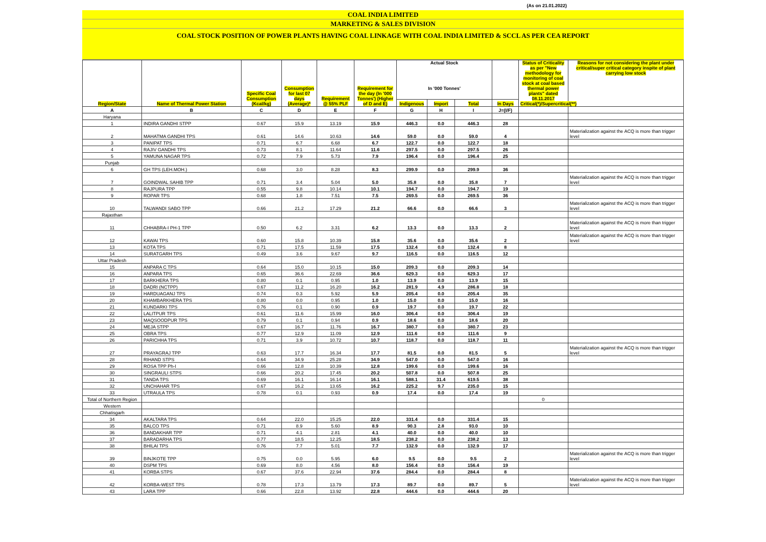(As on 21.01.2022)
COAL INDIA LIMITED
MARKETING & SALES DIVISION
COAL STOCK POSITION OF POWER PLANTS HAVING COAL LINKAGE WITH COAL INDIA LIMITED & SCCL AS PER CEA REPORT
| Region/State | Name of Thermal Power Station | Specific Coal Consumption (Kcal/kg) | Consumption for last 07 days (Average)* | Requirement @ 55% PLF | Requirement for the day (In '000 Tonnes') (Higher of D and E) | Actual Stock In '000 Tonnes' | | | | Status of Criticality as per "New methodology for monitoring of coal stock at coal based thermal power plants" dated 08.11.2017 Critical(*)/Supercritical(**) | Reasons for not considering the plant under critical/super critical category inspite of plant carrying low stock |
| --- | --- | --- | --- | --- | --- | --- | --- | --- | --- | --- | --- |
| | | | | | | Indigenous | Import | Total | In Days | | |
| A | B | C | D | E | F | G | H | I | J=(I/F) | | |
| Haryana | | | | | | | | | | | |
| 1 | INDIRA GANDHI STPP | 0.67 | 15.9 | 13.19 | 15.9 | 446.3 | 0.0 | 446.3 | 28 | | |
| 2 | MAHATMA GANDHI TPS | 0.61 | 14.6 | 10.63 | 14.6 | 59.0 | 0.0 | 59.0 | 4 | | Materialization against the ACQ is more than trigger level |
| 3 | PANIPAT TPS | 0.71 | 6.7 | 6.68 | 6.7 | 122.7 | 0.0 | 122.7 | 18 | | |
| 4 | RAJIV GANDHI TPS | 0.73 | 8.1 | 11.64 | 11.6 | 297.5 | 0.0 | 297.5 | 26 | | |
| 5 | YAMUNA NAGAR TPS | 0.72 | 7.9 | 5.73 | 7.9 | 196.4 | 0.0 | 196.4 | 25 | | |
| Punjab | | | | | | | | | | | |
| 6 | GH TPS (LEH.MOH.) | 0.68 | 3.0 | 8.28 | 8.3 | 299.9 | 0.0 | 299.9 | 36 | | |
| 7 | GOINDWAL SAHIB TPP | 0.71 | 3.4 | 5.04 | 5.0 | 35.8 | 0.0 | 35.8 | 7 | | Materialization against the ACQ is more than trigger level |
| 8 | RAJPURA TPP | 0.55 | 9.8 | 10.14 | 10.1 | 194.7 | 0.0 | 194.7 | 19 | | |
| 9 | ROPAR TPS | 0.68 | 1.8 | 7.51 | 7.5 | 269.5 | 0.0 | 269.5 | 36 | | |
| 10 | TALWANDI SABO TPP | 0.66 | 21.2 | 17.29 | 21.2 | 66.6 | 0.0 | 66.6 | 3 | | Materialization against the ACQ is more than trigger level |
| Rajasthan | | | | | | | | | | | |
| 11 | CHHABRA-I PH-1 TPP | 0.50 | 6.2 | 3.31 | 6.2 | 13.3 | 0.0 | 13.3 | 2 | | Materialization against the ACQ is more than trigger level |
| 12 | KAWAI TPS | 0.60 | 15.8 | 10.39 | 15.8 | 35.6 | 0.0 | 35.6 | 2 | | Materialization against the ACQ is more than trigger level |
| 13 | KOTA TPS | 0.71 | 17.5 | 11.59 | 17.5 | 132.4 | 0.0 | 132.4 | 8 | | |
| 14 | SURATGARH TPS | 0.49 | 3.6 | 9.67 | 9.7 | 116.5 | 0.0 | 116.5 | 12 | | |
| Uttar Pradesh | | | | | | | | | | | |
| 15 | ANPARA C TPS | 0.64 | 15.0 | 10.15 | 15.0 | 209.3 | 0.0 | 209.3 | 14 | | |
| 16 | ANPARA TPS | 0.65 | 36.6 | 22.69 | 36.6 | 629.3 | 0.0 | 629.3 | 17 | | |
| 17 | BARKHERA TPS | 0.80 | 0.1 | 0.95 | 1.0 | 13.9 | 0.0 | 13.9 | 15 | | |
| 18 | DADRI (NCTPP) | 0.67 | 11.2 | 16.20 | 16.2 | 281.9 | 4.9 | 286.8 | 18 | | |
| 19 | HARDUAGANJ TPS | 0.74 | 0.3 | 5.92 | 5.9 | 205.4 | 0.0 | 205.4 | 35 | | |
| 20 | KHAMBARKHERA TPS | 0.80 | 0.0 | 0.95 | 1.0 | 15.0 | 0.0 | 15.0 | 16 | | |
| 21 | KUNDARKI TPS | 0.76 | 0.1 | 0.90 | 0.9 | 19.7 | 0.0 | 19.7 | 22 | | |
| 22 | LALITPUR TPS | 0.61 | 11.6 | 15.99 | 16.0 | 306.4 | 0.0 | 306.4 | 19 | | |
| 23 | MAQSOODPUR TPS | 0.79 | 0.1 | 0.94 | 0.9 | 18.6 | 0.0 | 18.6 | 20 | | |
| 24 | MEJA STPP | 0.67 | 16.7 | 11.76 | 16.7 | 380.7 | 0.0 | 380.7 | 23 | | |
| 25 | OBRA TPS | 0.77 | 12.9 | 11.09 | 12.9 | 111.6 | 0.0 | 111.6 | 9 | | |
| 26 | PARICHHA TPS | 0.71 | 3.9 | 10.72 | 10.7 | 118.7 | 0.0 | 118.7 | 11 | | |
| 27 | PRAYAGRAJ TPP | 0.63 | 17.7 | 16.34 | 17.7 | 81.5 | 0.0 | 81.5 | 5 | | Materialization against the ACQ is more than trigger level |
| 28 | RIHAND STPS | 0.64 | 34.9 | 25.28 | 34.9 | 547.0 | 0.0 | 547.0 | 16 | | |
| 29 | ROSA TPP Ph-I | 0.66 | 12.8 | 10.39 | 12.8 | 199.6 | 0.0 | 199.6 | 16 | | |
| 30 | SINGRAULI STPS | 0.66 | 20.2 | 17.45 | 20.2 | 507.8 | 0.0 | 507.8 | 25 | | |
| 31 | TANDA TPS | 0.69 | 16.1 | 16.14 | 16.1 | 588.1 | 31.4 | 619.5 | 38 | | |
| 32 | UNCHAHAR TPS | 0.67 | 16.2 | 13.65 | 16.2 | 225.2 | 9.7 | 235.0 | 15 | | |
| 33 | UTRAULA TPS | 0.78 | 0.1 | 0.93 | 0.9 | 17.4 | 0.0 | 17.4 | 19 | | |
| Total of Northern Region | | | | | | | | | | 0 | |
| Western | | | | | | | | | | | |
| Chhatisgarh | | | | | | | | | | | |
| 34 | AKALTARA TPS | 0.64 | 22.0 | 15.25 | 22.0 | 331.4 | 0.0 | 331.4 | 15 | | |
| 35 | BALCO TPS | 0.71 | 8.9 | 5.60 | 8.9 | 90.3 | 2.8 | 93.0 | 10 | | |
| 36 | BANDAKHAR TPP | 0.71 | 4.1 | 2.81 | 4.1 | 40.0 | 0.0 | 40.0 | 10 | | |
| 37 | BARADARHA TPS | 0.77 | 18.5 | 12.25 | 18.5 | 238.2 | 0.0 | 238.2 | 13 | | |
| 38 | BHILAI TPS | 0.76 | 7.7 | 5.01 | 7.7 | 132.9 | 0.0 | 132.9 | 17 | | |
| 39 | BINJKOTE TPP | 0.75 | 0.0 | 5.95 | 6.0 | 9.5 | 0.0 | 9.5 | 2 | | Materialization against the ACQ is more than trigger level |
| 40 | DSPM TPS | 0.69 | 8.0 | 4.56 | 8.0 | 156.4 | 0.0 | 156.4 | 19 | | |
| 41 | KORBA STPS | 0.67 | 37.6 | 22.94 | 37.6 | 284.4 | 0.0 | 284.4 | 8 | | |
| 42 | KORBA-WEST TPS | 0.78 | 17.3 | 13.79 | 17.3 | 89.7 | 0.0 | 89.7 | 5 | | Materialization against the ACQ is more than trigger level |
| 43 | LARA TPP | 0.66 | 22.8 | 13.92 | 22.8 | 444.6 | 0.0 | 444.6 | 20 | | |